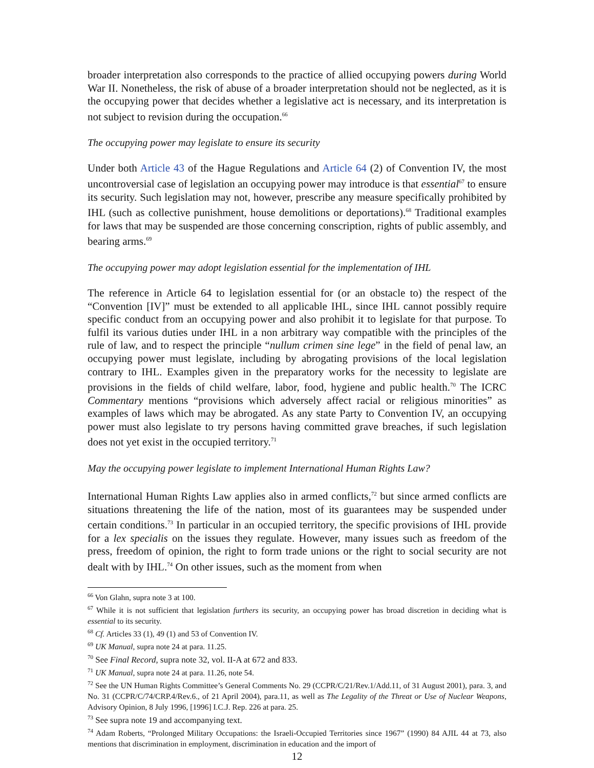broader interpretation also corresponds to the practice of allied occupying powers during World War II. Nonetheless, the risk of abuse of a broader interpretation should not be neglected, as it is the occupying power that decides whether a legislative act is necessary, and its interpretation is not subject to revision during the occupation.<sup>66</sup>
The occupying power may legislate to ensure its security
Under both Article 43 of the Hague Regulations and Article 64 (2) of Convention IV, the most uncontroversial case of legislation an occupying power may introduce is that essential<sup>67</sup> to ensure its security. Such legislation may not, however, prescribe any measure specifically prohibited by IHL (such as collective punishment, house demolitions or deportations).<sup>68</sup> Traditional examples for laws that may be suspended are those concerning conscription, rights of public assembly, and bearing arms.<sup>69</sup>
The occupying power may adopt legislation essential for the implementation of IHL
The reference in Article 64 to legislation essential for (or an obstacle to) the respect of the “Convention [IV]” must be extended to all applicable IHL, since IHL cannot possibly require specific conduct from an occupying power and also prohibit it to legislate for that purpose. To fulfil its various duties under IHL in a non arbitrary way compatible with the principles of the rule of law, and to respect the principle “nullum crimen sine lege” in the field of penal law, an occupying power must legislate, including by abrogating provisions of the local legislation contrary to IHL. Examples given in the preparatory works for the necessity to legislate are provisions in the fields of child welfare, labor, food, hygiene and public health.<sup>70</sup> The ICRC Commentary mentions “provisions which adversely affect racial or religious minorities” as examples of laws which may be abrogated. As any state Party to Convention IV, an occupying power must also legislate to try persons having committed grave breaches, if such legislation does not yet exist in the occupied territory.<sup>71</sup>
May the occupying power legislate to implement International Human Rights Law?
International Human Rights Law applies also in armed conflicts,<sup>72</sup> but since armed conflicts are situations threatening the life of the nation, most of its guarantees may be suspended under certain conditions.<sup>73</sup> In particular in an occupied territory, the specific provisions of IHL provide for a lex specialis on the issues they regulate. However, many issues such as freedom of the press, freedom of opinion, the right to form trade unions or the right to social security are not dealt with by IHL.<sup>74</sup> On other issues, such as the moment from when
<sup>66</sup> Von Glahn, supra note 3 at 100.
<sup>67</sup> While it is not sufficient that legislation furthers its security, an occupying power has broad discretion in deciding what is essential to its security.
<sup>68</sup> Cf. Articles 33 (1), 49 (1) and 53 of Convention IV.
<sup>69</sup> UK Manual, supra note 24 at para. 11.25.
<sup>70</sup> See Final Record, supra note 32, vol. II-A at 672 and 833.
<sup>71</sup> UK Manual, supra note 24 at para. 11.26, note 54.
<sup>72</sup> See the UN Human Rights Committee’s General Comments No. 29 (CCPR/C/21/Rev.1/Add.11, of 31 August 2001), para. 3, and No. 31 (CCPR/C/74/CRP.4/Rev.6., of 21 April 2004), para.11, as well as The Legality of the Threat or Use of Nuclear Weapons, Advisory Opinion, 8 July 1996, [1996] I.C.J. Rep. 226 at para. 25.
<sup>73</sup> See supra note 19 and accompanying text.
<sup>74</sup> Adam Roberts, “Prolonged Military Occupations: the Israeli-Occupied Territories since 1967” (1990) 84 AJIL 44 at 73, also mentions that discrimination in employment, discrimination in education and the import of
12